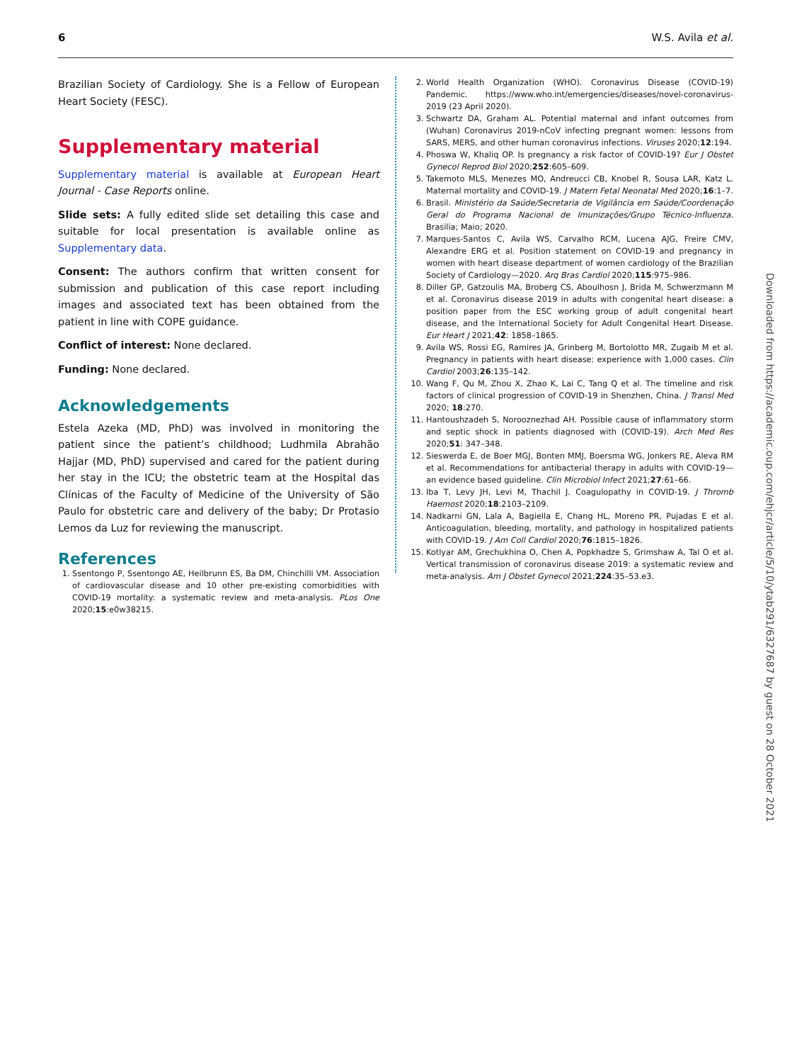6 W.S. Avila et al.
Brazilian Society of Cardiology. She is a Fellow of European Heart Society (FESC).
Supplementary material
Supplementary material is available at European Heart Journal - Case Reports online.
Slide sets: A fully edited slide set detailing this case and suitable for local presentation is available online as Supplementary data.
Consent: The authors confirm that written consent for submission and publication of this case report including images and associated text has been obtained from the patient in line with COPE guidance.
Conflict of interest: None declared.
Funding: None declared.
Acknowledgements
Estela Azeka (MD, PhD) was involved in monitoring the patient since the patient’s childhood; Ludhmila Abrahão Hajjar (MD, PhD) supervised and cared for the patient during her stay in the ICU; the obstetric team at the Hospital das Clínicas of the Faculty of Medicine of the University of São Paulo for obstetric care and delivery of the baby; Dr Protasio Lemos da Luz for reviewing the manuscript.
References
1. Ssentongo P, Ssentongo AE, Heilbrunn ES, Ba DM, Chinchilli VM. Association of cardiovascular disease and 10 other pre-existing comorbidities with COVID-19 mortality: a systematic review and meta-analysis. PLos One 2020;15:e0w38215.
2. World Health Organization (WHO). Coronavirus Disease (COVID-19) Pandemic. https://www.who.int/emergencies/diseases/novel-coronavirus-2019 (23 April 2020).
3. Schwartz DA, Graham AL. Potential maternal and infant outcomes from (Wuhan) Coronavirus 2019-nCoV infecting pregnant women: lessons from SARS, MERS, and other human coronavirus infections. Viruses 2020;12:194.
4. Phoswa W, Khaliq OP. Is pregnancy a risk factor of COVID-19? Eur J Obstet Gynecol Reprod Biol 2020;252:605–609.
5. Takemoto MLS, Menezes MO, Andreucci CB, Knobel R, Sousa LAR, Katz L. Maternal mortality and COVID-19. J Matern Fetal Neonatal Med 2020;16:1–7.
6. Brasil. Ministério da Saúde/Secretaria de Vigilância em Saúde/Coordenação Geral do Programa Nacional de Imunizações/Grupo Técnico-Influenza. Brasilia; Maio; 2020.
7. Marques-Santos C, Avila WS, Carvalho RCM, Lucena AJG, Freire CMV, Alexandre ERG et al. Position statement on COVID-19 and pregnancy in women with heart disease department of women cardiology of the Brazilian Society of Cardiology—2020. Arq Bras Cardiol 2020;115:975–986.
8. Diller GP, Gatzoulis MA, Broberg CS, Aboulhosn J, Brida M, Schwerzmann M et al. Coronavirus disease 2019 in adults with congenital heart disease: a position paper from the ESC working group of adult congenital heart disease, and the International Society for Adult Congenital Heart Disease. Eur Heart J 2021;42: 1858–1865.
9. Avila WS, Rossi EG, Ramires JA, Grinberg M, Bortolotto MR, Zugaib M et al. Pregnancy in patients with heart disease: experience with 1,000 cases. Clin Cardiol 2003;26:135–142.
10. Wang F, Qu M, Zhou X, Zhao K, Lai C, Tang Q et al. The timeline and risk factors of clinical progression of COVID-19 in Shenzhen, China. J Transl Med 2020; 18:270.
11. Hantoushzadeh S, Norooznezhad AH. Possible cause of inflammatory storm and septic shock in patients diagnosed with (COVID-19). Arch Med Res 2020;51: 347–348.
12. Sieswerda E, de Boer MGJ, Bonten MMJ, Boersma WG, Jonkers RE, Aleva RM et al. Recommendations for antibacterial therapy in adults with COVID-19—an evidence based guideline. Clin Microbiol Infect 2021;27:61–66.
13. Iba T, Levy JH, Levi M, Thachil J. Coagulopathy in COVID-19. J Thromb Haemost 2020;18:2103–2109.
14. Nadkarni GN, Lala A, Bagiella E, Chang HL, Moreno PR, Pujadas E et al. Anticoagulation, bleeding, mortality, and pathology in hospitalized patients with COVID-19. J Am Coll Cardiol 2020;76:1815–1826.
15. Kotlyar AM, Grechukhina O, Chen A, Popkhadze S, Grimshaw A, Tal O et al. Vertical transmission of coronavirus disease 2019: a systematic review and meta-analysis. Am J Obstet Gynecol 2021;224:35–53.e3.
Downloaded from https://academic.oup.com/ehjcr/article/5/10/ytab291/6327687 by guest on 28 October 2021